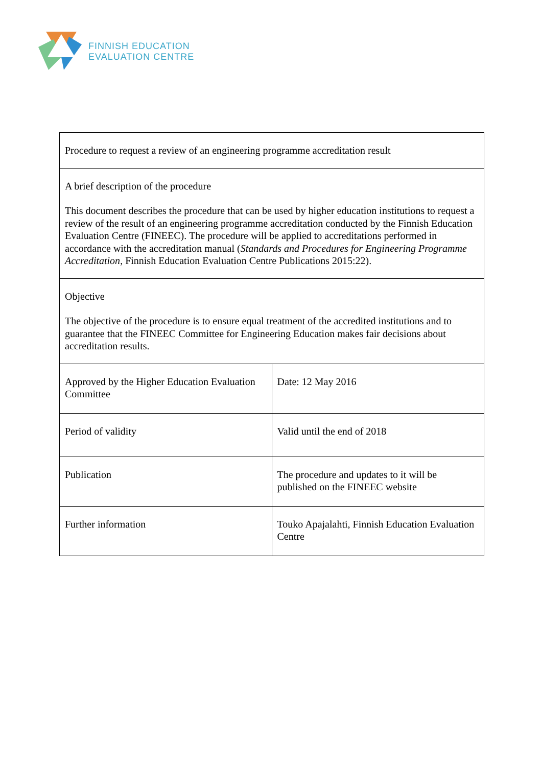FINNISH EDUCATION
EVALUATION CENTRE
| Procedure to request a review of an engineering programme accreditation result | |
| A brief description of the procedure This document describes the procedure that can be used by higher education institutions to request a review of the result of an engineering programme accreditation conducted by the Finnish Education Evaluation Centre (FINEEC). The procedure will be applied to accreditations performed in accordance with the accreditation manual ( Standards and Procedures for Engineering Programme Accreditation , Finnish Education Evaluation Centre Publications 2015:22). | |
| Objective The objective of the procedure is to ensure equal treatment of the accredited institutions and to guarantee that the FINEEC Committee for Engineering Education makes fair decisions about accreditation results. | |
| Approved by the Higher Education Evaluation Committee | Date: 12 May 2016 |
| Period of validity | Valid until the end of 2018 |
| Publication | The procedure and updates to it will be published on the FINEEC website |
| Further information | Touko Apajalahti, Finnish Education Evaluation Centre |